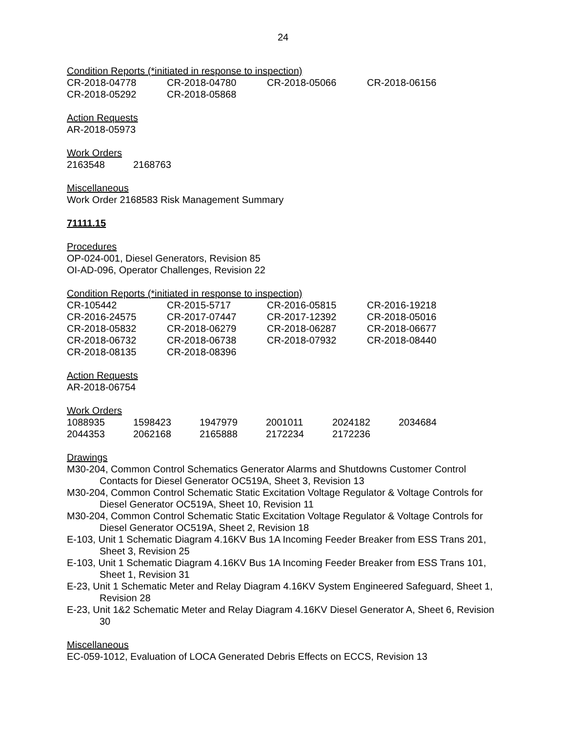24
Condition Reports (*initiated in response to inspection)
| CR-2018-04778 | CR-2018-04780 | CR-2018-05066 | CR-2018-06156 |
| CR-2018-05292 | CR-2018-05868 | | |
Action Requests
AR-2018-05973
Work Orders
| 2163548 | 2168763 |
Miscellaneous
Work Order 2168583 Risk Management Summary
71111.15
Procedures
OP-024-001, Diesel Generators, Revision 85
OI-AD-096, Operator Challenges, Revision 22
Condition Reports (*initiated in response to inspection)
| CR-105442 | CR-2015-5717 | CR-2016-05815 | CR-2016-19218 |
| CR-2016-24575 | CR-2017-07447 | CR-2017-12392 | CR-2018-05016 |
| CR-2018-05832 | CR-2018-06279 | CR-2018-06287 | CR-2018-06677 |
| CR-2018-06732 | CR-2018-06738 | CR-2018-07932 | CR-2018-08440 |
| CR-2018-08135 | CR-2018-08396 | | |
Action Requests
AR-2018-06754
Work Orders
| 1088935 | 1598423 | 1947979 | 2001011 | 2024182 | 2034684 |
| 2044353 | 2062168 | 2165888 | 2172234 | 2172236 | |
Drawings
M30-204, Common Control Schematics Generator Alarms and Shutdowns Customer Control Contacts for Diesel Generator OC519A, Sheet 3, Revision 13
M30-204, Common Control Schematic Static Excitation Voltage Regulator & Voltage Controls for Diesel Generator OC519A, Sheet 10, Revision 11
M30-204, Common Control Schematic Static Excitation Voltage Regulator & Voltage Controls for Diesel Generator OC519A, Sheet 2, Revision 18
E-103, Unit 1 Schematic Diagram 4.16KV Bus 1A Incoming Feeder Breaker from ESS Trans 201, Sheet 3, Revision 25
E-103, Unit 1 Schematic Diagram 4.16KV Bus 1A Incoming Feeder Breaker from ESS Trans 101, Sheet 1, Revision 31
E-23, Unit 1 Schematic Meter and Relay Diagram 4.16KV System Engineered Safeguard, Sheet 1, Revision 28
E-23, Unit 1&2 Schematic Meter and Relay Diagram 4.16KV Diesel Generator A, Sheet 6, Revision 30
Miscellaneous
EC-059-1012, Evaluation of LOCA Generated Debris Effects on ECCS, Revision 13